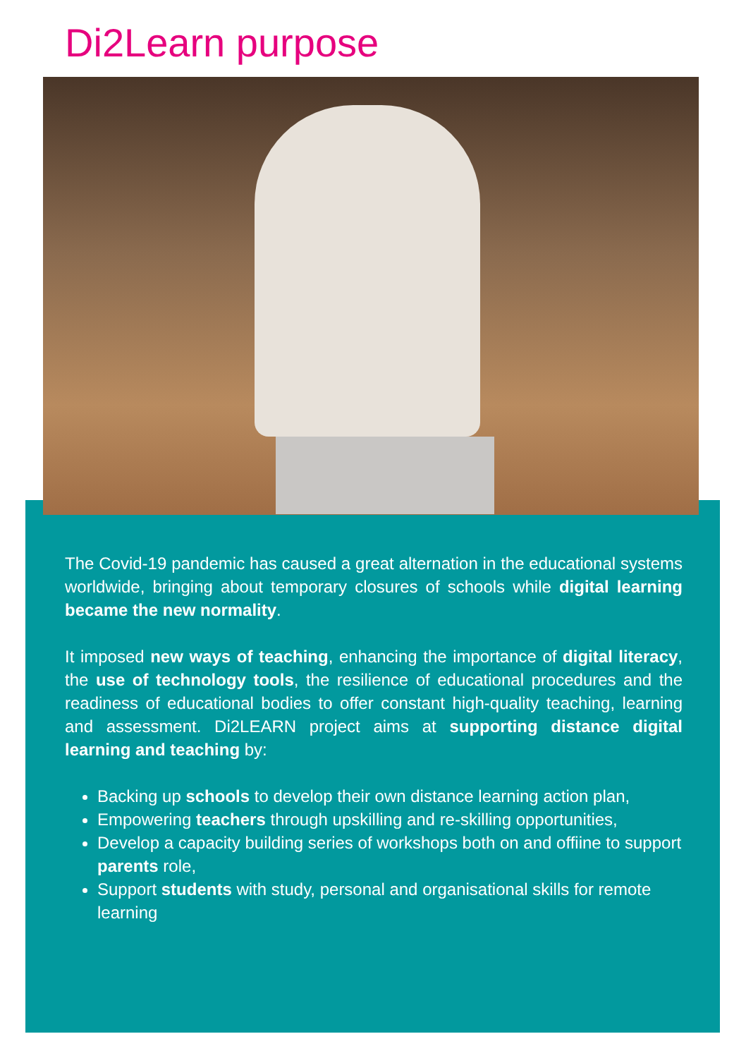Di2Learn purpose
The Covid-19 pandemic has caused a great alternation in the educational systems worldwide, bringing about temporary closures of schools while digital learning became the new normality.
It imposed new ways of teaching, enhancing the importance of digital literacy, the use of technology tools, the resilience of educational procedures and the readiness of educational bodies to offer constant high-quality teaching, learning and assessment. Di2LEARN project aims at supporting distance digital learning and teaching by:
Backing up schools to develop their own distance learning action plan,
Empowering teachers through upskilling and re-skilling opportunities,
Develop a capacity building series of workshops both on and offiine to support parents role,
Support students with study, personal and organisational skills for remote learning